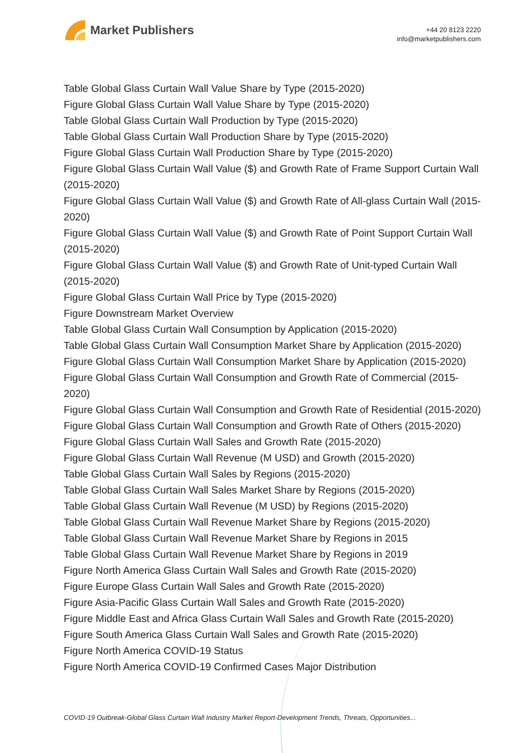Market Publishers
+44 20 8123 2220
info@marketpublishers.com
Table Global Glass Curtain Wall Value Share by Type (2015-2020)
Figure Global Glass Curtain Wall Value Share by Type (2015-2020)
Table Global Glass Curtain Wall Production by Type (2015-2020)
Table Global Glass Curtain Wall Production Share by Type (2015-2020)
Figure Global Glass Curtain Wall Production Share by Type (2015-2020)
Figure Global Glass Curtain Wall Value ($) and Growth Rate of Frame Support Curtain Wall (2015-2020)
Figure Global Glass Curtain Wall Value ($) and Growth Rate of All-glass Curtain Wall (2015-2020)
Figure Global Glass Curtain Wall Value ($) and Growth Rate of Point Support Curtain Wall (2015-2020)
Figure Global Glass Curtain Wall Value ($) and Growth Rate of Unit-typed Curtain Wall (2015-2020)
Figure Global Glass Curtain Wall Price by Type (2015-2020)
Figure Downstream Market Overview
Table Global Glass Curtain Wall Consumption by Application (2015-2020)
Table Global Glass Curtain Wall Consumption Market Share by Application (2015-2020)
Figure Global Glass Curtain Wall Consumption Market Share by Application (2015-2020)
Figure Global Glass Curtain Wall Consumption and Growth Rate of Commercial (2015-2020)
Figure Global Glass Curtain Wall Consumption and Growth Rate of Residential (2015-2020)
Figure Global Glass Curtain Wall Consumption and Growth Rate of Others (2015-2020)
Figure Global Glass Curtain Wall Sales and Growth Rate (2015-2020)
Figure Global Glass Curtain Wall Revenue (M USD) and Growth (2015-2020)
Table Global Glass Curtain Wall Sales by Regions (2015-2020)
Table Global Glass Curtain Wall Sales Market Share by Regions (2015-2020)
Table Global Glass Curtain Wall Revenue (M USD) by Regions (2015-2020)
Table Global Glass Curtain Wall Revenue Market Share by Regions (2015-2020)
Table Global Glass Curtain Wall Revenue Market Share by Regions in 2015
Table Global Glass Curtain Wall Revenue Market Share by Regions in 2019
Figure North America Glass Curtain Wall Sales and Growth Rate (2015-2020)
Figure Europe Glass Curtain Wall Sales and Growth Rate (2015-2020)
Figure Asia-Pacific Glass Curtain Wall Sales and Growth Rate (2015-2020)
Figure Middle East and Africa Glass Curtain Wall Sales and Growth Rate (2015-2020)
Figure South America Glass Curtain Wall Sales and Growth Rate (2015-2020)
Figure North America COVID-19 Status
Figure North America COVID-19 Confirmed Cases Major Distribution
COVID-19 Outbreak-Global Glass Curtain Wall Industry Market Report-Development Trends, Threats, Opportunities...